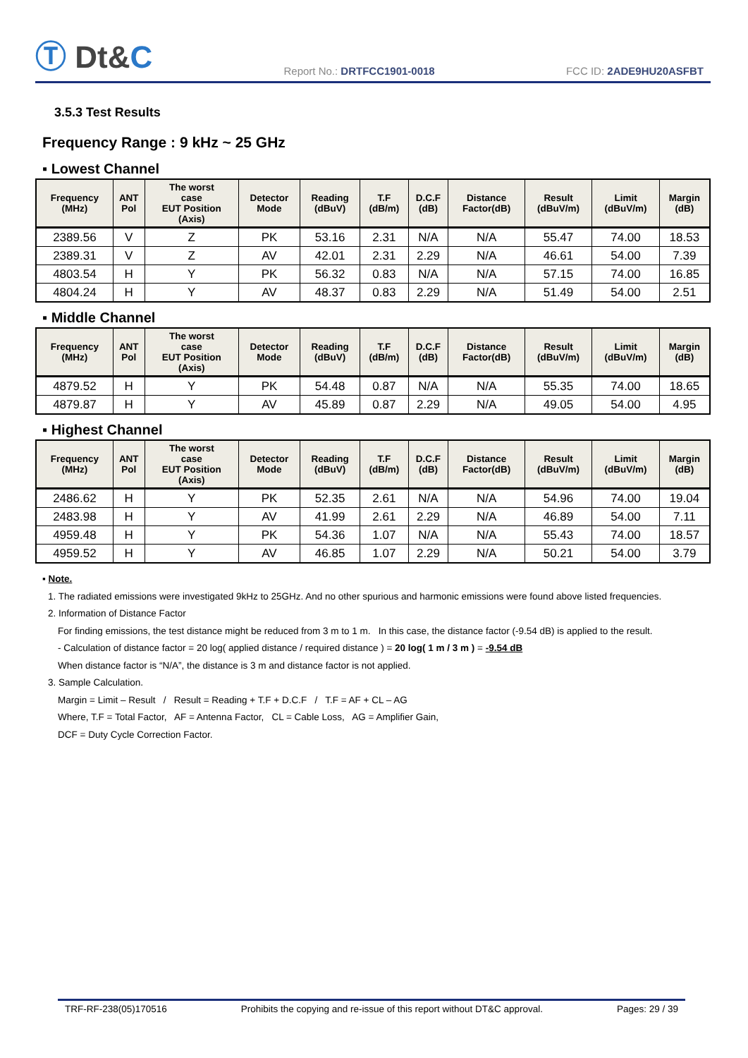Ⓣ Dt&C
Report No.: DRTFCC1901-0018
FCC ID: 2ADE9HU20ASFBT
3.5.3 Test Results
Frequency Range : 9 kHz ~ 25 GHz
▪ Lowest Channel
| Frequency (MHz) | ANT Pol | The worst case EUT Position (Axis) | Detector Mode | Reading (dBuV) | T.F (dB/m) | D.C.F (dB) | Distance Factor(dB) | Result (dBuV/m) | Limit (dBuV/m) | Margin (dB) |
| --- | --- | --- | --- | --- | --- | --- | --- | --- | --- | --- |
| 2389.56 | V | Z | PK | 53.16 | 2.31 | N/A | N/A | 55.47 | 74.00 | 18.53 |
| 2389.31 | V | Z | AV | 42.01 | 2.31 | 2.29 | N/A | 46.61 | 54.00 | 7.39 |
| 4803.54 | H | Y | PK | 56.32 | 0.83 | N/A | N/A | 57.15 | 74.00 | 16.85 |
| 4804.24 | H | Y | AV | 48.37 | 0.83 | 2.29 | N/A | 51.49 | 54.00 | 2.51 |
▪ Middle Channel
| Frequency (MHz) | ANT Pol | The worst case EUT Position (Axis) | Detector Mode | Reading (dBuV) | T.F (dB/m) | D.C.F (dB) | Distance Factor(dB) | Result (dBuV/m) | Limit (dBuV/m) | Margin (dB) |
| --- | --- | --- | --- | --- | --- | --- | --- | --- | --- | --- |
| 4879.52 | H | Y | PK | 54.48 | 0.87 | N/A | N/A | 55.35 | 74.00 | 18.65 |
| 4879.87 | H | Y | AV | 45.89 | 0.87 | 2.29 | N/A | 49.05 | 54.00 | 4.95 |
▪ Highest Channel
| Frequency (MHz) | ANT Pol | The worst case EUT Position (Axis) | Detector Mode | Reading (dBuV) | T.F (dB/m) | D.C.F (dB) | Distance Factor(dB) | Result (dBuV/m) | Limit (dBuV/m) | Margin (dB) |
| --- | --- | --- | --- | --- | --- | --- | --- | --- | --- | --- |
| 2486.62 | H | Y | PK | 52.35 | 2.61 | N/A | N/A | 54.96 | 74.00 | 19.04 |
| 2483.98 | H | Y | AV | 41.99 | 2.61 | 2.29 | N/A | 46.89 | 54.00 | 7.11 |
| 4959.48 | H | Y | PK | 54.36 | 1.07 | N/A | N/A | 55.43 | 74.00 | 18.57 |
| 4959.52 | H | Y | AV | 46.85 | 1.07 | 2.29 | N/A | 50.21 | 54.00 | 3.79 |
▪ Note.
1. The radiated emissions were investigated 9kHz to 25GHz. And no other spurious and harmonic emissions were found above listed frequencies.
2. Information of Distance Factor
For finding emissions, the test distance might be reduced from 3 m to 1 m. In this case, the distance factor (-9.54 dB) is applied to the result.
- Calculation of distance factor = 20 log( applied distance / required distance ) = 20 log( 1 m / 3 m ) = -9.54 dB
When distance factor is “N/A”, the distance is 3 m and distance factor is not applied.
3. Sample Calculation.
Margin = Limit – Result / Result = Reading + T.F + D.C.F / T.F = AF + CL – AG
Where, T.F = Total Factor, AF = Antenna Factor, CL = Cable Loss, AG = Amplifier Gain,
DCF = Duty Cycle Correction Factor.
TRF-RF-238(05)170516 Prohibits the copying and re-issue of this report without DT&C approval. Pages: 29 / 39